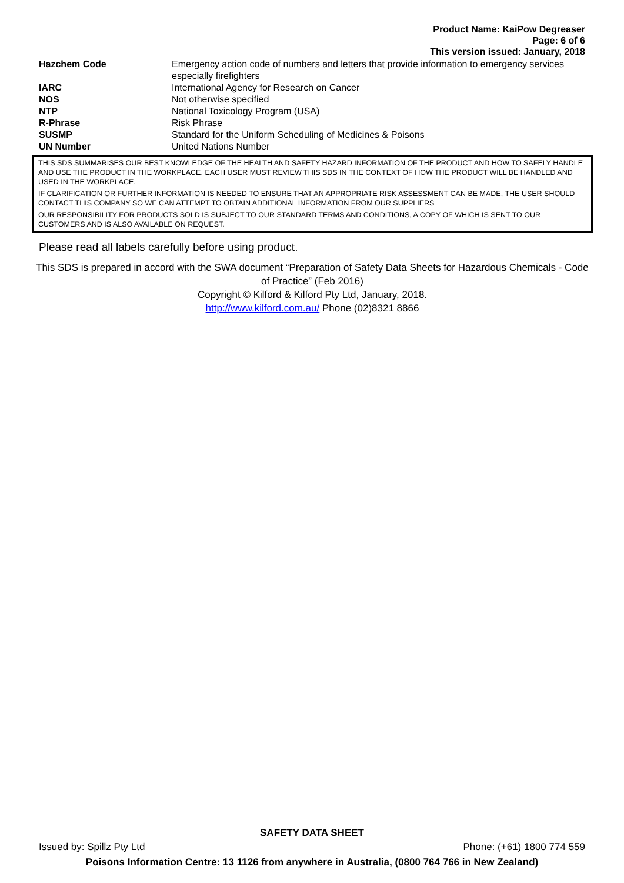Product Name: KaiPow Degreaser
Page: 6 of 6
This version issued: January, 2018
| Hazchem Code | Emergency action code of numbers and letters that provide information to emergency services especially firefighters |
| IARC | International Agency for Research on Cancer |
| NOS | Not otherwise specified |
| NTP | National Toxicology Program (USA) |
| R-Phrase | Risk Phrase |
| SUSMP | Standard for the Uniform Scheduling of Medicines & Poisons |
| UN Number | United Nations Number |
THIS SDS SUMMARISES OUR BEST KNOWLEDGE OF THE HEALTH AND SAFETY HAZARD INFORMATION OF THE PRODUCT AND HOW TO SAFELY HANDLE AND USE THE PRODUCT IN THE WORKPLACE. EACH USER MUST REVIEW THIS SDS IN THE CONTEXT OF HOW THE PRODUCT WILL BE HANDLED AND USED IN THE WORKPLACE.
IF CLARIFICATION OR FURTHER INFORMATION IS NEEDED TO ENSURE THAT AN APPROPRIATE RISK ASSESSMENT CAN BE MADE, THE USER SHOULD CONTACT THIS COMPANY SO WE CAN ATTEMPT TO OBTAIN ADDITIONAL INFORMATION FROM OUR SUPPLIERS
OUR RESPONSIBILITY FOR PRODUCTS SOLD IS SUBJECT TO OUR STANDARD TERMS AND CONDITIONS, A COPY OF WHICH IS SENT TO OUR CUSTOMERS AND IS ALSO AVAILABLE ON REQUEST.
Please read all labels carefully before using product.
This SDS is prepared in accord with the SWA document “Preparation of Safety Data Sheets for Hazardous Chemicals - Code of Practice” (Feb 2016)
Copyright © Kilford & Kilford Pty Ltd, January, 2018.
http://www.kilford.com.au/ Phone (02)8321 8866
SAFETY DATA SHEET
Issued by: Spillz Pty Ltd Phone: (+61) 1800 774 559
Poisons Information Centre: 13 1126 from anywhere in Australia, (0800 764 766 in New Zealand)